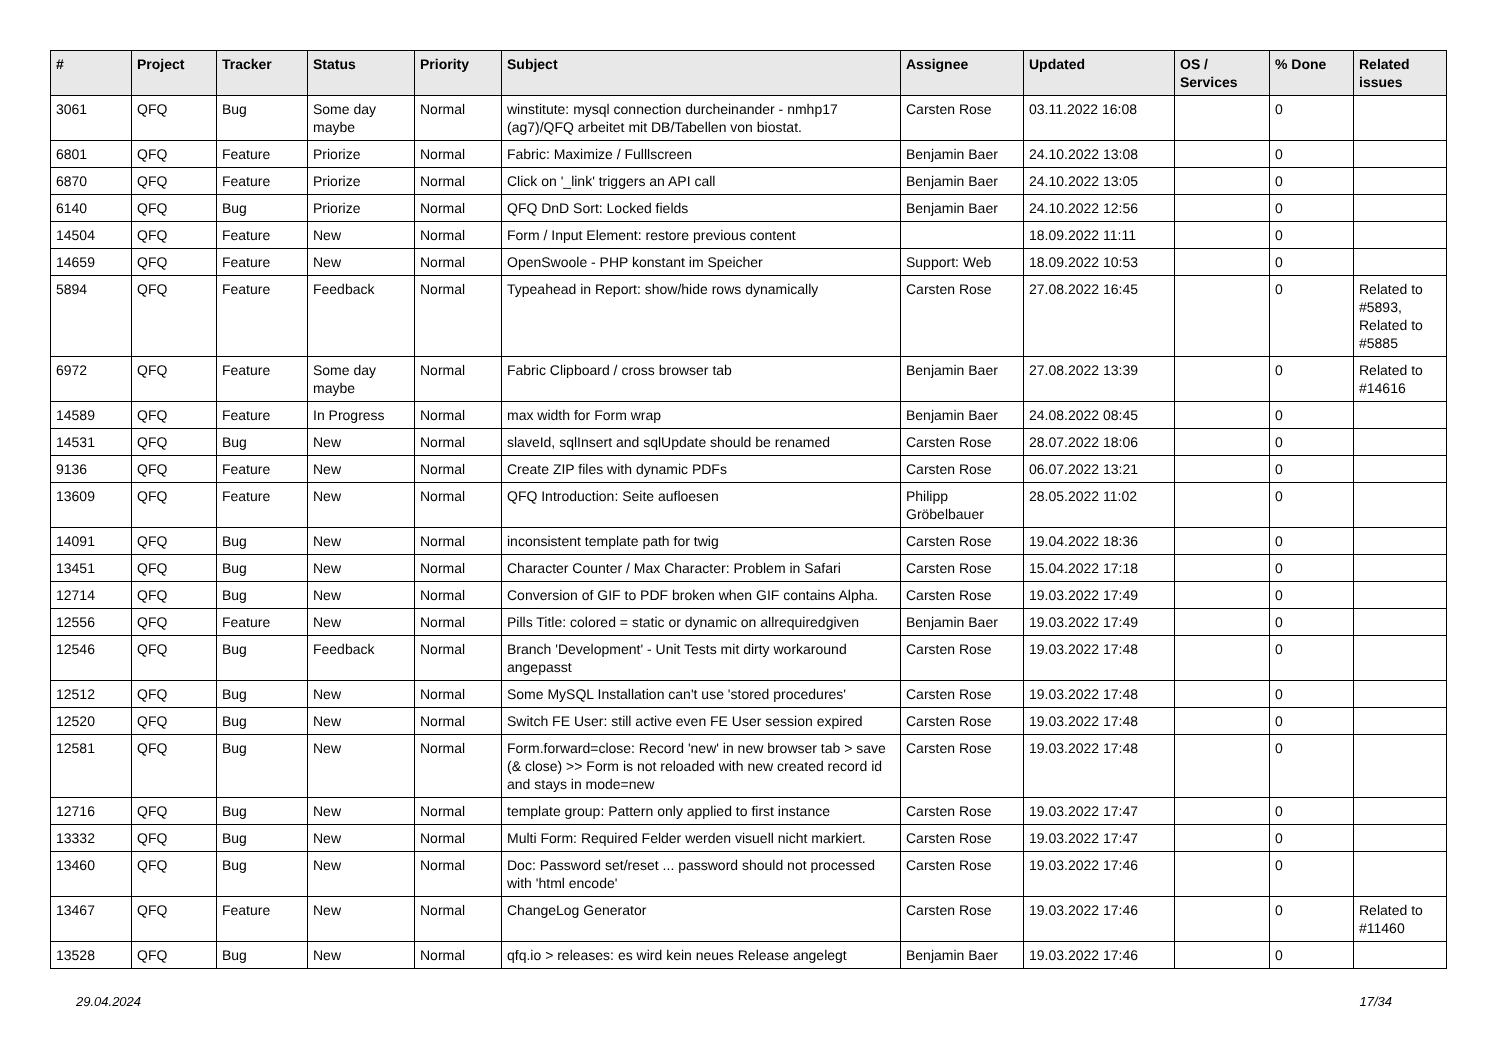| # | Project | Tracker | Status | Priority | Subject | Assignee | Updated | OS / Services | % Done | Related issues |
| --- | --- | --- | --- | --- | --- | --- | --- | --- | --- | --- |
| 3061 | QFQ | Bug | Some day maybe | Normal | winstitute: mysql connection durcheinander - nmhp17 (ag7)/QFQ arbeitet mit DB/Tabellen von biostat. | Carsten Rose | 03.11.2022 16:08 | | 0 | |
| 6801 | QFQ | Feature | Priorize | Normal | Fabric: Maximize / Fulllscreen | Benjamin Baer | 24.10.2022 13:08 | | 0 | |
| 6870 | QFQ | Feature | Priorize | Normal | Click on '_link' triggers an API call | Benjamin Baer | 24.10.2022 13:05 | | 0 | |
| 6140 | QFQ | Bug | Priorize | Normal | QFQ DnD Sort: Locked fields | Benjamin Baer | 24.10.2022 12:56 | | 0 | |
| 14504 | QFQ | Feature | New | Normal | Form / Input Element: restore previous content | | 18.09.2022 11:11 | | 0 | |
| 14659 | QFQ | Feature | New | Normal | OpenSwoole - PHP konstant im Speicher | Support: Web | 18.09.2022 10:53 | | 0 | |
| 5894 | QFQ | Feature | Feedback | Normal | Typeahead in Report: show/hide rows dynamically | Carsten Rose | 27.08.2022 16:45 | | 0 | Related to #5893, Related to #5885 |
| 6972 | QFQ | Feature | Some day maybe | Normal | Fabric Clipboard / cross browser tab | Benjamin Baer | 27.08.2022 13:39 | | 0 | Related to #14616 |
| 14589 | QFQ | Feature | In Progress | Normal | max width for Form wrap | Benjamin Baer | 24.08.2022 08:45 | | 0 | |
| 14531 | QFQ | Bug | New | Normal | slaveId, sqlInsert and sqlUpdate should be renamed | Carsten Rose | 28.07.2022 18:06 | | 0 | |
| 9136 | QFQ | Feature | New | Normal | Create ZIP files with dynamic PDFs | Carsten Rose | 06.07.2022 13:21 | | 0 | |
| 13609 | QFQ | Feature | New | Normal | QFQ Introduction: Seite aufloesen | Philipp Gröbelbauer | 28.05.2022 11:02 | | 0 | |
| 14091 | QFQ | Bug | New | Normal | inconsistent template path for twig | Carsten Rose | 19.04.2022 18:36 | | 0 | |
| 13451 | QFQ | Bug | New | Normal | Character Counter / Max Character: Problem in Safari | Carsten Rose | 15.04.2022 17:18 | | 0 | |
| 12714 | QFQ | Bug | New | Normal | Conversion of GIF to PDF broken when GIF contains Alpha. | Carsten Rose | 19.03.2022 17:49 | | 0 | |
| 12556 | QFQ | Feature | New | Normal | Pills Title: colored = static or dynamic on allrequiredgiven | Benjamin Baer | 19.03.2022 17:49 | | 0 | |
| 12546 | QFQ | Bug | Feedback | Normal | Branch 'Development' - Unit Tests mit dirty workaround angepasst | Carsten Rose | 19.03.2022 17:48 | | 0 | |
| 12512 | QFQ | Bug | New | Normal | Some MySQL Installation can't use 'stored procedures' | Carsten Rose | 19.03.2022 17:48 | | 0 | |
| 12520 | QFQ | Bug | New | Normal | Switch FE User: still active even FE User session expired | Carsten Rose | 19.03.2022 17:48 | | 0 | |
| 12581 | QFQ | Bug | New | Normal | Form.forward=close: Record 'new' in new browser tab > save (& close) >> Form is not reloaded with new created record id and stays in mode=new | Carsten Rose | 19.03.2022 17:48 | | 0 | |
| 12716 | QFQ | Bug | New | Normal | template group: Pattern only applied to first instance | Carsten Rose | 19.03.2022 17:47 | | 0 | |
| 13332 | QFQ | Bug | New | Normal | Multi Form: Required Felder werden visuell nicht markiert. | Carsten Rose | 19.03.2022 17:47 | | 0 | |
| 13460 | QFQ | Bug | New | Normal | Doc: Password set/reset ... password should not processed with 'html encode' | Carsten Rose | 19.03.2022 17:46 | | 0 | |
| 13467 | QFQ | Feature | New | Normal | ChangeLog Generator | Carsten Rose | 19.03.2022 17:46 | | 0 | Related to #11460 |
| 13528 | QFQ | Bug | New | Normal | qfq.io > releases: es wird kein neues Release angelegt | Benjamin Baer | 19.03.2022 17:46 | | 0 | |
29.04.2024 17/34